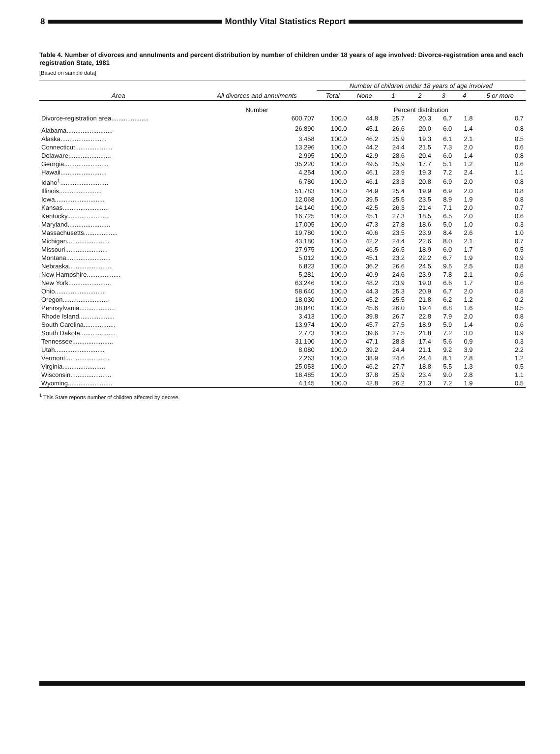8
Monthly Vital Statistics Report
Table 4. Number of divorces and annulments and percent distribution by number of children under 18 years of age involved: Divorce-registration area and each registration State, 1981
[Based on sample data]
| Area | All divorces and annulments | Number of children under 18 years of age involved | | | | | | |
| --- | --- | --- | --- | --- | --- | --- | --- | --- |
| | | Total | None | 1 | 2 | 3 | 4 | 5 or more |
| | Number | Percent distribution | | | | | | |
| Divorce-registration area..................... | 600,707 | 100.0 | 44.8 | 25.7 | 20.3 | 6.7 | 1.8 | 0.7 |
| Alabama.......................... | 26,890 | 100.0 | 45.1 | 26.6 | 20.0 | 6.0 | 1.4 | 0.8 |
| Alaska.......................... | 3,458 | 100.0 | 46.2 | 25.9 | 19.3 | 6.1 | 2.1 | 0.5 |
| Connecticut..................... | 13,296 | 100.0 | 44.2 | 24.4 | 21.5 | 7.3 | 2.0 | 0.6 |
| Delaware........................ | 2,995 | 100.0 | 42.9 | 28.6 | 20.4 | 6.0 | 1.4 | 0.8 |
| Georgia......................... | 35,220 | 100.0 | 49.5 | 25.9 | 17.7 | 5.1 | 1.2 | 0.6 |
| Hawaii.......................... | 4,254 | 100.0 | 46.1 | 23.9 | 19.3 | 7.2 | 2.4 | 1.1 |
| Idaho<sup>1</sup>........................... | 6,780 | 100.0 | 46.1 | 23.3 | 20.8 | 6.9 | 2.0 | 0.8 |
| Illinois........................ | 51,783 | 100.0 | 44.9 | 25.4 | 19.9 | 6.9 | 2.0 | 0.8 |
| Iowa............................ | 12,068 | 100.0 | 39.5 | 25.5 | 23.5 | 8.9 | 1.9 | 0.8 |
| Kansas.......................... | 14,140 | 100.0 | 42.5 | 26.3 | 21.4 | 7.1 | 2.0 | 0.7 |
| Kentucky........................ | 16,725 | 100.0 | 45.1 | 27.3 | 18.5 | 6.5 | 2.0 | 0.6 |
| Maryland........................ | 17,005 | 100.0 | 47.3 | 27.8 | 18.6 | 5.0 | 1.0 | 0.3 |
| Massachusetts................... | 19,780 | 100.0 | 40.6 | 23.5 | 23.9 | 8.4 | 2.6 | 1.0 |
| Michigan........................ | 43,180 | 100.0 | 42.2 | 24.4 | 22.6 | 8.0 | 2.1 | 0.7 |
| Missouri........................ | 27,975 | 100.0 | 46.5 | 26.5 | 18.9 | 6.0 | 1.7 | 0.5 |
| Montana......................... | 5,012 | 100.0 | 45.1 | 23.2 | 22.2 | 6.7 | 1.9 | 0.9 |
| Nebraska........................ | 6,823 | 100.0 | 36.2 | 26.6 | 24.5 | 9.5 | 2.5 | 0.8 |
| New Hampshire................... | 5,281 | 100.0 | 40.9 | 24.6 | 23.9 | 7.8 | 2.1 | 0.6 |
| New York........................ | 63,246 | 100.0 | 48.2 | 23.9 | 19.0 | 6.6 | 1.7 | 0.6 |
| Ohio............................ | 58,640 | 100.0 | 44.3 | 25.3 | 20.9 | 6.7 | 2.0 | 0.8 |
| Oregon.......................... | 18,030 | 100.0 | 45.2 | 25.5 | 21.8 | 6.2 | 1.2 | 0.2 |
| Pennsylvania.................... | 38,840 | 100.0 | 45.6 | 26.0 | 19.4 | 6.8 | 1.6 | 0.5 |
| Rhode Island.................... | 3,413 | 100.0 | 39.8 | 26.7 | 22.8 | 7.9 | 2.0 | 0.8 |
| South Carolina.................. | 13,974 | 100.0 | 45.7 | 27.5 | 18.9 | 5.9 | 1.4 | 0.6 |
| South Dakota.................... | 2,773 | 100.0 | 39.6 | 27.5 | 21.8 | 7.2 | 3.0 | 0.9 |
| Tennessee....................... | 31,100 | 100.0 | 47.1 | 28.8 | 17.4 | 5.6 | 0.9 | 0.3 |
| Utah............................ | 8,080 | 100.0 | 39.2 | 24.4 | 21.1 | 9.2 | 3.9 | 2.2 |
| Vermont......................... | 2,263 | 100.0 | 38.9 | 24.6 | 24.4 | 8.1 | 2.8 | 1.2 |
| Virginia........................ | 25,053 | 100.0 | 46.2 | 27.7 | 18.8 | 5.5 | 1.3 | 0.5 |
| Wisconsin....................... | 18,485 | 100.0 | 37.8 | 25.9 | 23.4 | 9.0 | 2.8 | 1.1 |
| Wyoming......................... | 4,145 | 100.0 | 42.8 | 26.2 | 21.3 | 7.2 | 1.9 | 0.5 |
<sup>1</sup> This State reports number of children affected by decree.